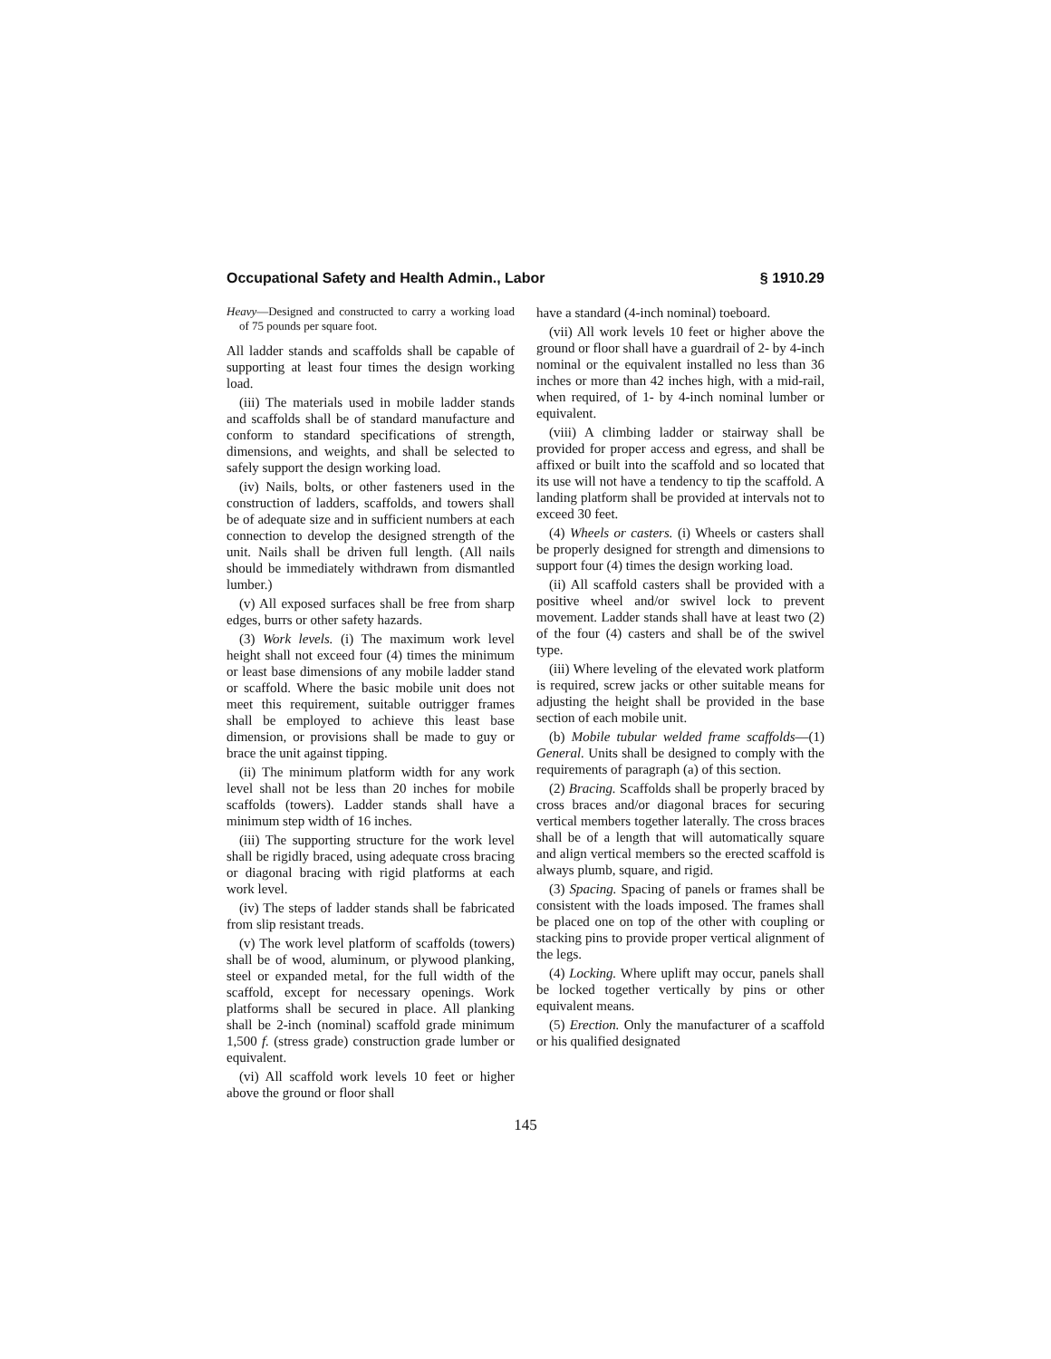Occupational Safety and Health Admin., Labor § 1910.29
Heavy—Designed and constructed to carry a working load of 75 pounds per square foot.
All ladder stands and scaffolds shall be capable of supporting at least four times the design working load.
(iii) The materials used in mobile ladder stands and scaffolds shall be of standard manufacture and conform to standard specifications of strength, dimensions, and weights, and shall be selected to safely support the design working load.
(iv) Nails, bolts, or other fasteners used in the construction of ladders, scaffolds, and towers shall be of adequate size and in sufficient numbers at each connection to develop the designed strength of the unit. Nails shall be driven full length. (All nails should be immediately withdrawn from dismantled lumber.)
(v) All exposed surfaces shall be free from sharp edges, burrs or other safety hazards.
(3) Work levels. (i) The maximum work level height shall not exceed four (4) times the minimum or least base dimensions of any mobile ladder stand or scaffold. Where the basic mobile unit does not meet this requirement, suitable outrigger frames shall be employed to achieve this least base dimension, or provisions shall be made to guy or brace the unit against tipping.
(ii) The minimum platform width for any work level shall not be less than 20 inches for mobile scaffolds (towers). Ladder stands shall have a minimum step width of 16 inches.
(iii) The supporting structure for the work level shall be rigidly braced, using adequate cross bracing or diagonal bracing with rigid platforms at each work level.
(iv) The steps of ladder stands shall be fabricated from slip resistant treads.
(v) The work level platform of scaffolds (towers) shall be of wood, aluminum, or plywood planking, steel or expanded metal, for the full width of the scaffold, except for necessary openings. Work platforms shall be secured in place. All planking shall be 2-inch (nominal) scaffold grade minimum 1,500 f. (stress grade) construction grade lumber or equivalent.
(vi) All scaffold work levels 10 feet or higher above the ground or floor shall
have a standard (4-inch nominal) toeboard.
(vii) All work levels 10 feet or higher above the ground or floor shall have a guardrail of 2- by 4-inch nominal or the equivalent installed no less than 36 inches or more than 42 inches high, with a mid-rail, when required, of 1- by 4-inch nominal lumber or equivalent.
(viii) A climbing ladder or stairway shall be provided for proper access and egress, and shall be affixed or built into the scaffold and so located that its use will not have a tendency to tip the scaffold. A landing platform shall be provided at intervals not to exceed 30 feet.
(4) Wheels or casters. (i) Wheels or casters shall be properly designed for strength and dimensions to support four (4) times the design working load.
(ii) All scaffold casters shall be provided with a positive wheel and/or swivel lock to prevent movement. Ladder stands shall have at least two (2) of the four (4) casters and shall be of the swivel type.
(iii) Where leveling of the elevated work platform is required, screw jacks or other suitable means for adjusting the height shall be provided in the base section of each mobile unit.
(b) Mobile tubular welded frame scaffolds—(1) General. Units shall be designed to comply with the requirements of paragraph (a) of this section.
(2) Bracing. Scaffolds shall be properly braced by cross braces and/or diagonal braces for securing vertical members together laterally. The cross braces shall be of a length that will automatically square and align vertical members so the erected scaffold is always plumb, square, and rigid.
(3) Spacing. Spacing of panels or frames shall be consistent with the loads imposed. The frames shall be placed one on top of the other with coupling or stacking pins to provide proper vertical alignment of the legs.
(4) Locking. Where uplift may occur, panels shall be locked together vertically by pins or other equivalent means.
(5) Erection. Only the manufacturer of a scaffold or his qualified designated
145